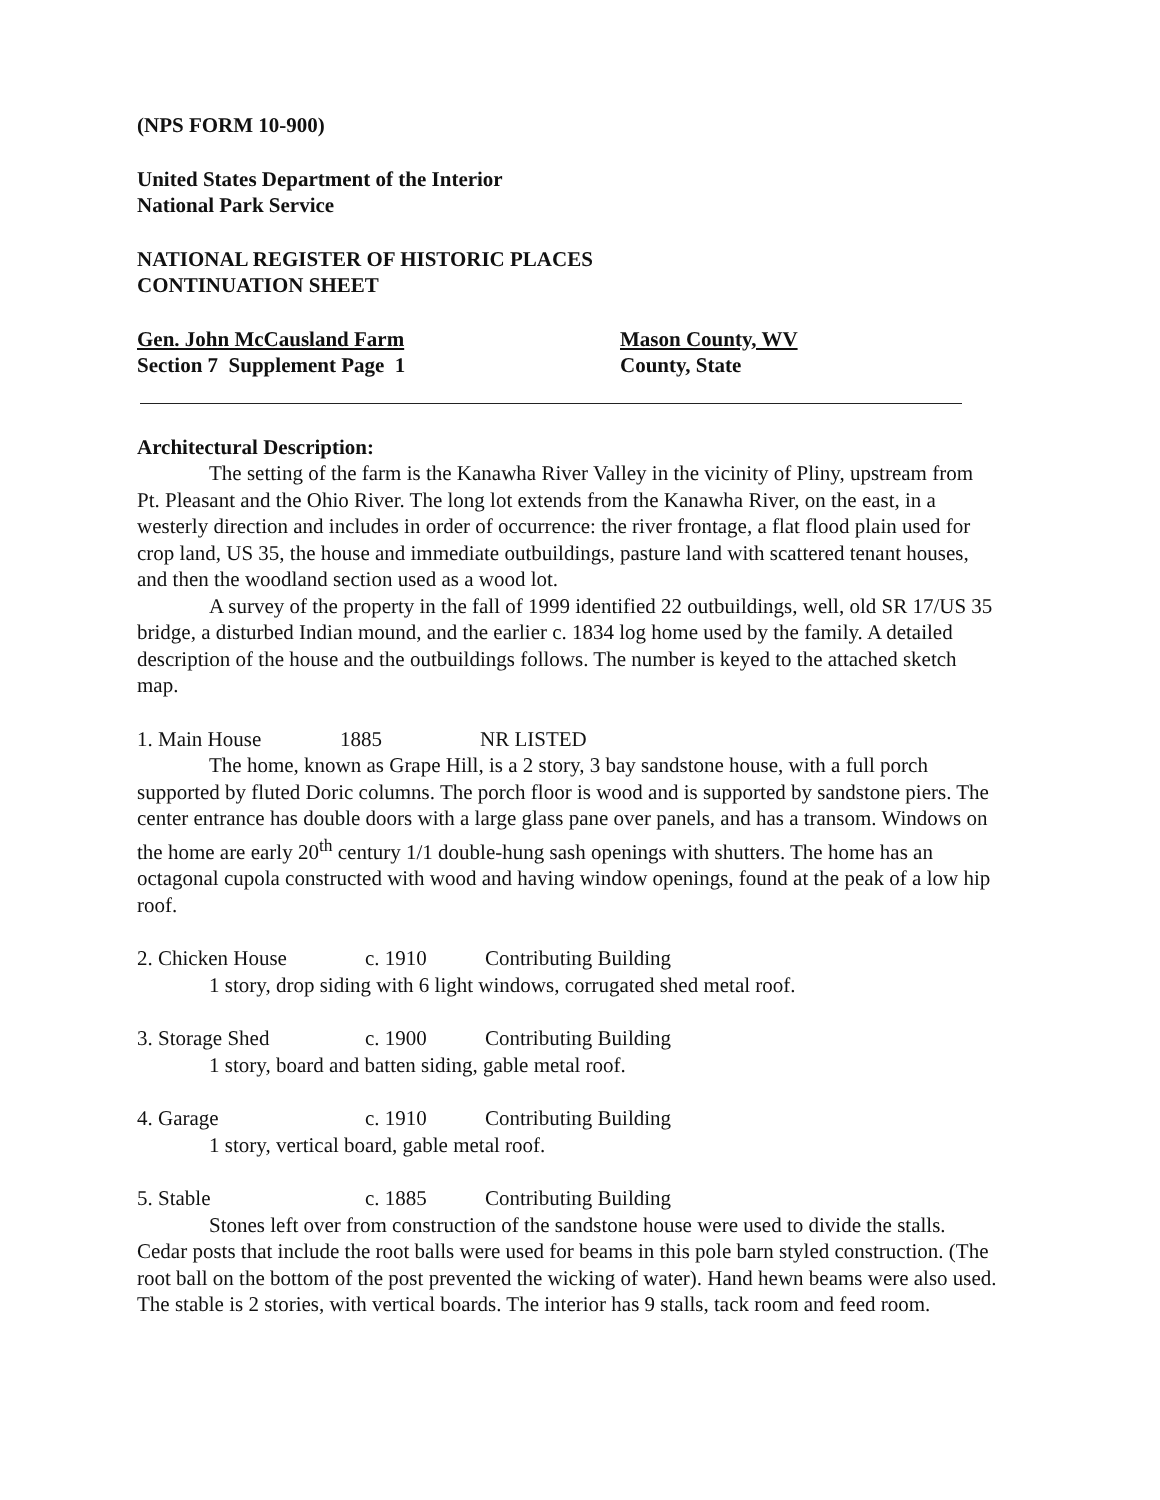(NPS FORM 10-900)
United States Department of the Interior
National Park Service
NATIONAL REGISTER OF HISTORIC PLACES
CONTINUATION SHEET
Gen. John McCausland Farm
Section 7 Supplement Page 1
Mason County, WV
County, State
Architectural Description:
The setting of the farm is the Kanawha River Valley in the vicinity of Pliny, upstream from Pt. Pleasant and the Ohio River. The long lot extends from the Kanawha River, on the east, in a westerly direction and includes in order of occurrence: the river frontage, a flat flood plain used for crop land, US 35, the house and immediate outbuildings, pasture land with scattered tenant houses, and then the woodland section used as a wood lot.
A survey of the property in the fall of 1999 identified 22 outbuildings, well, old SR 17/US 35 bridge, a disturbed Indian mound, and the earlier c. 1834 log home used by the family. A detailed description of the house and the outbuildings follows. The number is keyed to the attached sketch map.
1. Main House 1885 NR LISTED
The home, known as Grape Hill, is a 2 story, 3 bay sandstone house, with a full porch supported by fluted Doric columns. The porch floor is wood and is supported by sandstone piers. The center entrance has double doors with a large glass pane over panels, and has a transom. Windows on the home are early 20<sup>th</sup> century 1/1 double-hung sash openings with shutters. The home has an octagonal cupola constructed with wood and having window openings, found at the peak of a low hip roof.
2. Chicken House c. 1910 Contributing Building
1 story, drop siding with 6 light windows, corrugated shed metal roof.
3. Storage Shed c. 1900 Contributing Building
1 story, board and batten siding, gable metal roof.
4. Garage c. 1910 Contributing Building
1 story, vertical board, gable metal roof.
5. Stable c. 1885 Contributing Building
Stones left over from construction of the sandstone house were used to divide the stalls. Cedar posts that include the root balls were used for beams in this pole barn styled construction. (The root ball on the bottom of the post prevented the wicking of water). Hand hewn beams were also used. The stable is 2 stories, with vertical boards. The interior has 9 stalls, tack room and feed room.